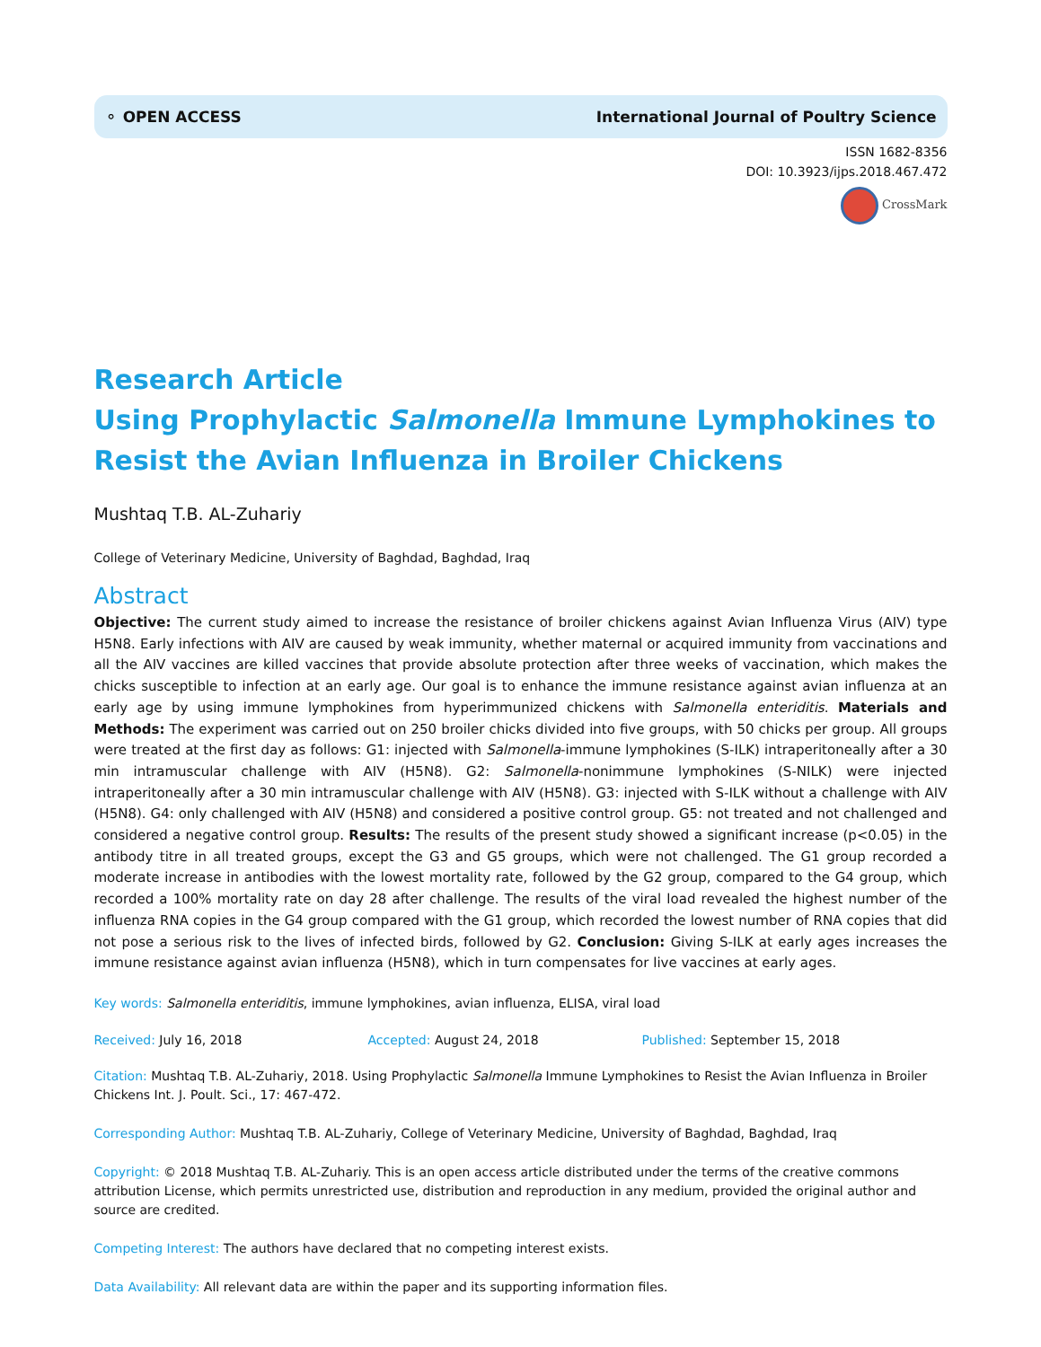⚬ OPEN ACCESS International Journal of Poultry Science
ISSN 1682-8356
DOI: 10.3923/ijps.2018.467.472
CrossMark
Research Article
Using Prophylactic Salmonella Immune Lymphokines to Resist the Avian Influenza in Broiler Chickens
Mushtaq T.B. AL-Zuhariy
College of Veterinary Medicine, University of Baghdad, Baghdad, Iraq
Abstract
Objective: The current study aimed to increase the resistance of broiler chickens against Avian Influenza Virus (AIV) type H5N8. Early infections with AIV are caused by weak immunity, whether maternal or acquired immunity from vaccinations and all the AIV vaccines are killed vaccines that provide absolute protection after three weeks of vaccination, which makes the chicks susceptible to infection at an early age. Our goal is to enhance the immune resistance against avian influenza at an early age by using immune lymphokines from hyperimmunized chickens with Salmonella enteriditis. Materials and Methods: The experiment was carried out on 250 broiler chicks divided into five groups, with 50 chicks per group. All groups were treated at the first day as follows: G1: injected with Salmonella-immune lymphokines (S-ILK) intraperitoneally after a 30 min intramuscular challenge with AIV (H5N8). G2: Salmonella-nonimmune lymphokines (S-NILK) were injected intraperitoneally after a 30 min intramuscular challenge with AIV (H5N8). G3: injected with S-ILK without a challenge with AIV (H5N8). G4: only challenged with AIV (H5N8) and considered a positive control group. G5: not treated and not challenged and considered a negative control group. Results: The results of the present study showed a significant increase (p<0.05) in the antibody titre in all treated groups, except the G3 and G5 groups, which were not challenged. The G1 group recorded a moderate increase in antibodies with the lowest mortality rate, followed by the G2 group, compared to the G4 group, which recorded a 100% mortality rate on day 28 after challenge. The results of the viral load revealed the highest number of the influenza RNA copies in the G4 group compared with the G1 group, which recorded the lowest number of RNA copies that did not pose a serious risk to the lives of infected birds, followed by G2. Conclusion: Giving S-ILK at early ages increases the immune resistance against avian influenza (H5N8), which in turn compensates for live vaccines at early ages.
Key words: Salmonella enteriditis, immune lymphokines, avian influenza, ELISA, viral load
Received: July 16, 2018 Accepted: August 24, 2018 Published: September 15, 2018
Citation: Mushtaq T.B. AL-Zuhariy, 2018. Using Prophylactic Salmonella Immune Lymphokines to Resist the Avian Influenza in Broiler Chickens Int. J. Poult. Sci., 17: 467-472.
Corresponding Author: Mushtaq T.B. AL-Zuhariy, College of Veterinary Medicine, University of Baghdad, Baghdad, Iraq
Copyright: © 2018 Mushtaq T.B. AL-Zuhariy. This is an open access article distributed under the terms of the creative commons attribution License, which permits unrestricted use, distribution and reproduction in any medium, provided the original author and source are credited.
Competing Interest: The authors have declared that no competing interest exists.
Data Availability: All relevant data are within the paper and its supporting information files.